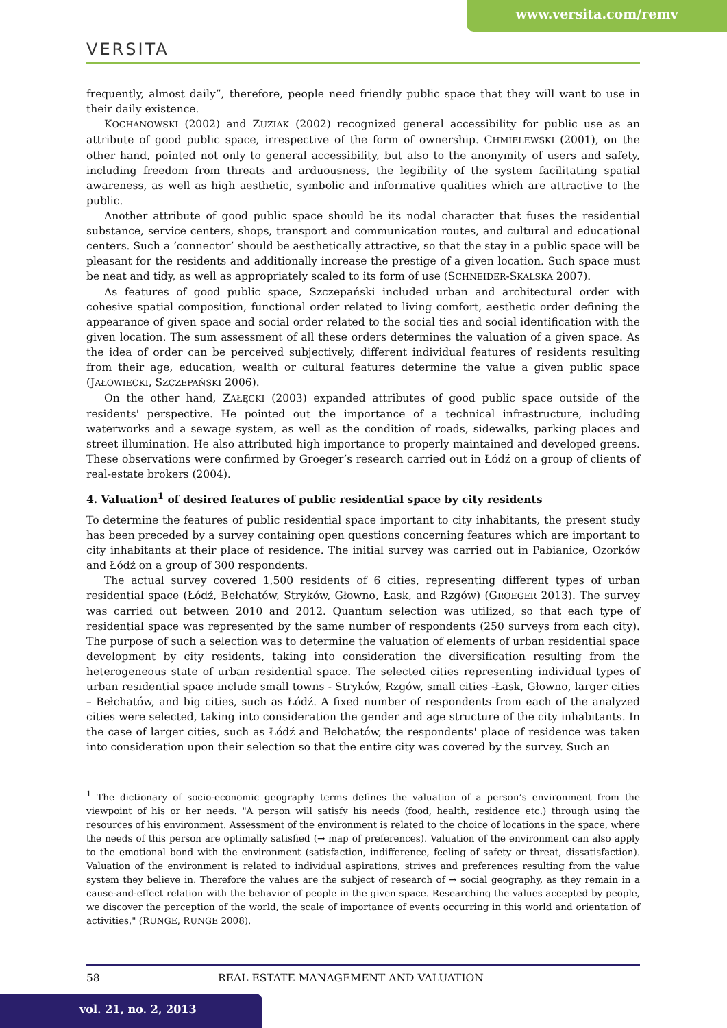www.versita.com/remv
VERSITA
frequently, almost daily”, therefore, people need friendly public space that they will want to use in their daily existence.
KOCHANOWSKI (2002) and ZUZIAK (2002) recognized general accessibility for public use as an attribute of good public space, irrespective of the form of ownership. CHMIELEWSKI (2001), on the other hand, pointed not only to general accessibility, but also to the anonymity of users and safety, including freedom from threats and arduousness, the legibility of the system facilitating spatial awareness, as well as high aesthetic, symbolic and informative qualities which are attractive to the public.
Another attribute of good public space should be its nodal character that fuses the residential substance, service centers, shops, transport and communication routes, and cultural and educational centers. Such a ‘connector’ should be aesthetically attractive, so that the stay in a public space will be pleasant for the residents and additionally increase the prestige of a given location. Such space must be neat and tidy, as well as appropriately scaled to its form of use (SCHNEIDER-SKALSKA 2007).
As features of good public space, Szczepański included urban and architectural order with cohesive spatial composition, functional order related to living comfort, aesthetic order defining the appearance of given space and social order related to the social ties and social identification with the given location. The sum assessment of all these orders determines the valuation of a given space. As the idea of order can be perceived subjectively, different individual features of residents resulting from their age, education, wealth or cultural features determine the value a given public space (JAŁOWIECKI, SZCZEPAŃSKI 2006).
On the other hand, ZAŁĘCKI (2003) expanded attributes of good public space outside of the residents' perspective. He pointed out the importance of a technical infrastructure, including waterworks and a sewage system, as well as the condition of roads, sidewalks, parking places and street illumination. He also attributed high importance to properly maintained and developed greens. These observations were confirmed by Groeger’s research carried out in Łódź on a group of clients of real-estate brokers (2004).
4. Valuation<sup>1</sup> of desired features of public residential space by city residents
To determine the features of public residential space important to city inhabitants, the present study has been preceded by a survey containing open questions concerning features which are important to city inhabitants at their place of residence. The initial survey was carried out in Pabianice, Ozorków and Łódź on a group of 300 respondents.
The actual survey covered 1,500 residents of 6 cities, representing different types of urban residential space (Łódź, Bełchatów, Stryków, Głowno, Łask, and Rzgów) (GROEGER 2013). The survey was carried out between 2010 and 2012. Quantum selection was utilized, so that each type of residential space was represented by the same number of respondents (250 surveys from each city). The purpose of such a selection was to determine the valuation of elements of urban residential space development by city residents, taking into consideration the diversification resulting from the heterogeneous state of urban residential space. The selected cities representing individual types of urban residential space include small towns - Stryków, Rzgów, small cities -Łask, Głowno, larger cities – Bełchatów, and big cities, such as Łódź. A fixed number of respondents from each of the analyzed cities were selected, taking into consideration the gender and age structure of the city inhabitants. In the case of larger cities, such as Łódź and Bełchatów, the respondents' place of residence was taken into consideration upon their selection so that the entire city was covered by the survey. Such an
<sup>1</sup> The dictionary of socio-economic geography terms defines the valuation of a person’s environment from the viewpoint of his or her needs. "A person will satisfy his needs (food, health, residence etc.) through using the resources of his environment. Assessment of the environment is related to the choice of locations in the space, where the needs of this person are optimally satisfied (→ map of preferences). Valuation of the environment can also apply to the emotional bond with the environment (satisfaction, indifference, feeling of safety or threat, dissatisfaction). Valuation of the environment is related to individual aspirations, strives and preferences resulting from the value system they believe in. Therefore the values are the subject of research of → social geography, as they remain in a cause-and-effect relation with the behavior of people in the given space. Researching the values accepted by people, we discover the perception of the world, the scale of importance of events occurring in this world and orientation of activities," (RUNGE, RUNGE 2008).
58 REAL ESTATE MANAGEMENT AND VALUATION
vol. 21, no. 2, 2013